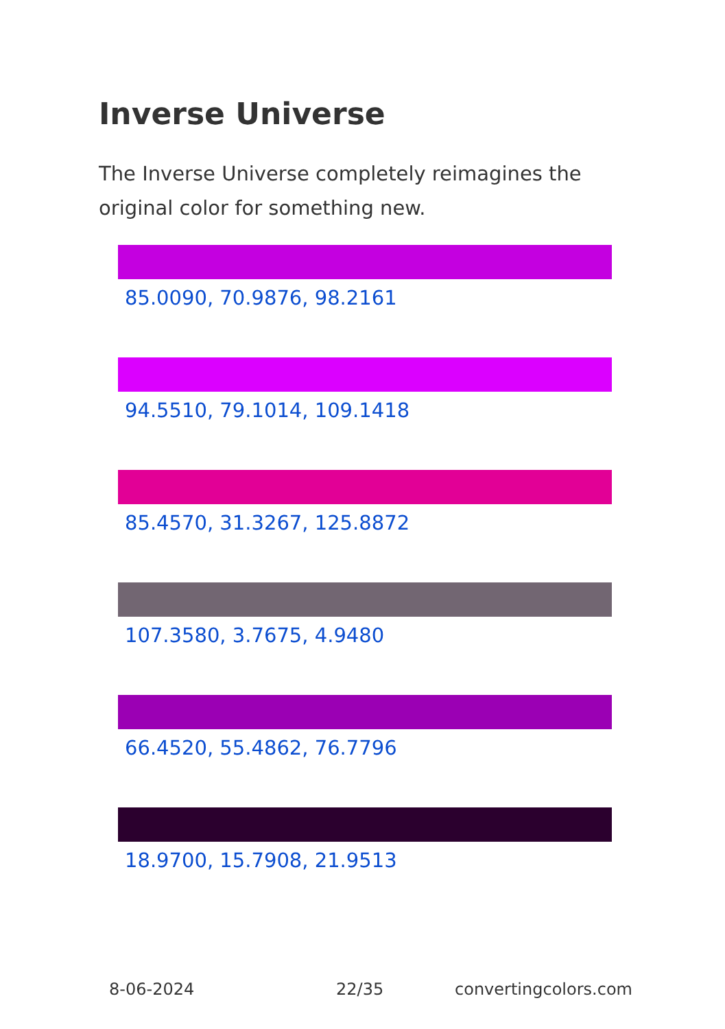Inverse Universe
The Inverse Universe completely reimagines the original color for something new.
85.0090, 70.9876, 98.2161
94.5510, 79.1014, 109.1418
85.4570, 31.3267, 125.8872
107.3580, 3.7675, 4.9480
66.4520, 55.4862, 76.7796
18.9700, 15.7908, 21.9513
8-06-2024 22/35 convertingcolors.com